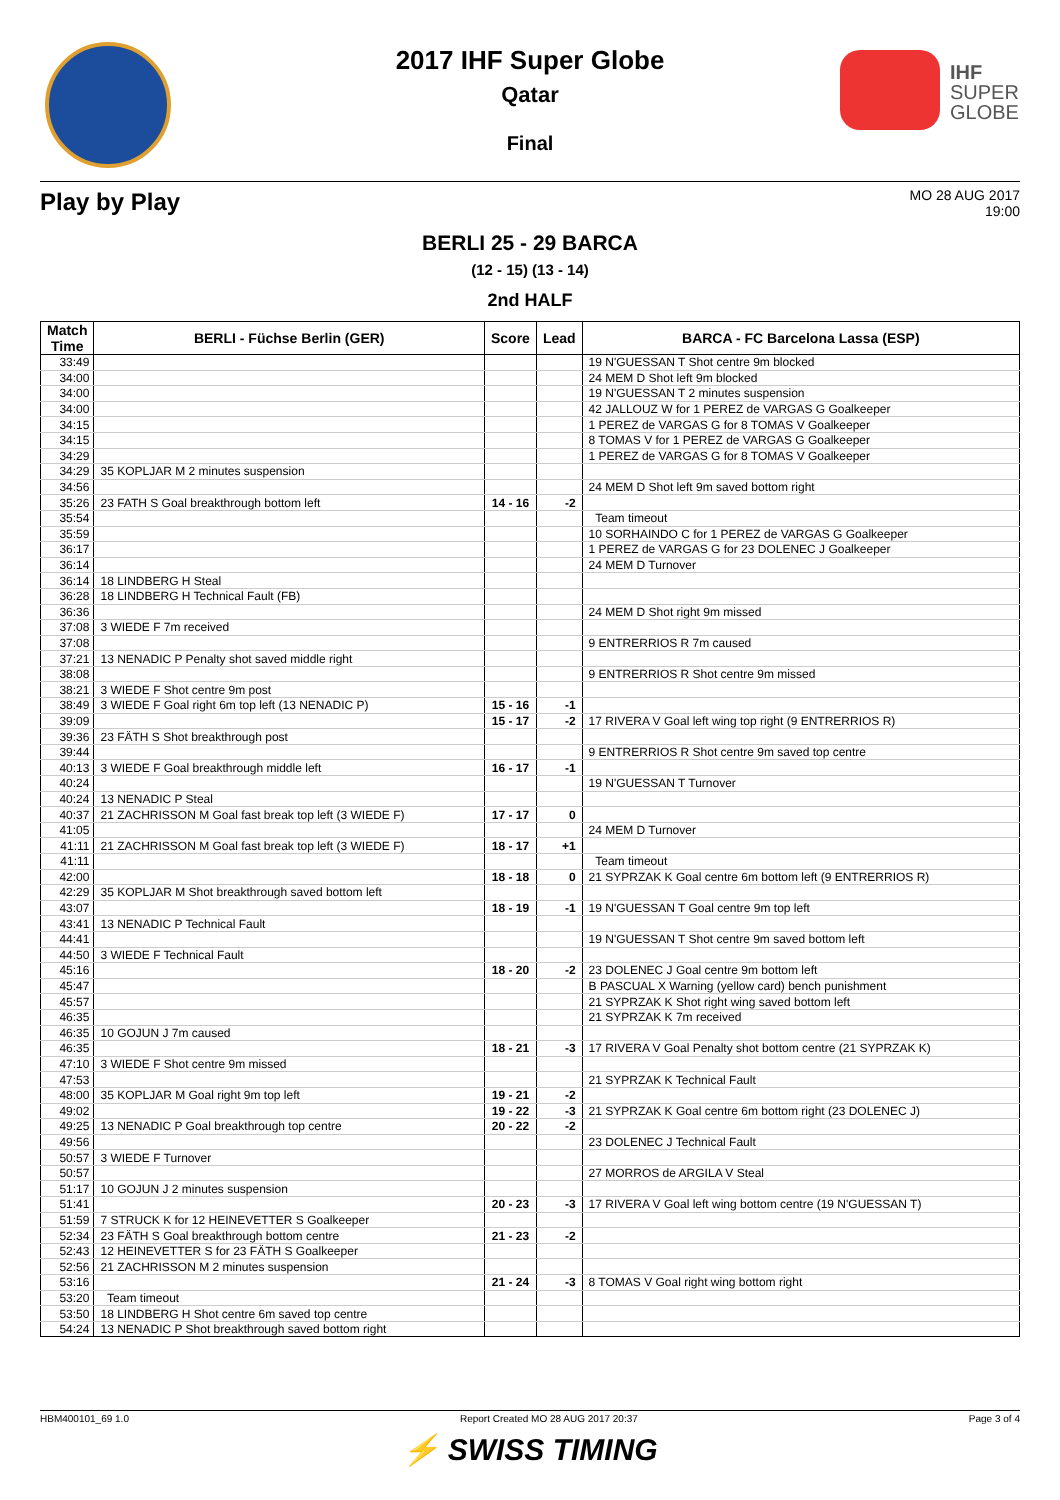IHF
SUPER
GLOBE
2017 IHF Super Globe
Qatar
Final
Play by Play
MO 28 AUG 2017
19:00
BERLI 25 - 29 BARCA
(12 - 15) (13 - 14)
2nd HALF
| Match Time | BERLI - Füchse Berlin (GER) | Score | Lead | BARCA - FC Barcelona Lassa (ESP) |
| --- | --- | --- | --- | --- |
| 33:49 | | | | 19 N'GUESSAN T Shot centre 9m blocked |
| 34:00 | | | | 24 MEM D Shot left 9m blocked |
| 34:00 | | | | 19 N'GUESSAN T 2 minutes suspension |
| 34:00 | | | | 42 JALLOUZ W for 1 PEREZ de VARGAS G Goalkeeper |
| 34:15 | | | | 1 PEREZ de VARGAS G for 8 TOMAS V Goalkeeper |
| 34:15 | | | | 8 TOMAS V for 1 PEREZ de VARGAS G Goalkeeper |
| 34:29 | | | | 1 PEREZ de VARGAS G for 8 TOMAS V Goalkeeper |
| 34:29 | 35 KOPLJAR M 2 minutes suspension | | | |
| 34:56 | | | | 24 MEM D Shot left 9m saved bottom right |
| 35:26 | 23 FATH S Goal breakthrough bottom left | 14 - 16 | -2 | |
| 35:54 | | | | Team timeout |
| 35:59 | | | | 10 SORHAINDO C for 1 PEREZ de VARGAS G Goalkeeper |
| 36:17 | | | | 1 PEREZ de VARGAS G for 23 DOLENEC J Goalkeeper |
| 36:14 | | | | 24 MEM D Turnover |
| 36:14 | 18 LINDBERG H Steal | | | |
| 36:28 | 18 LINDBERG H Technical Fault (FB) | | | |
| 36:36 | | | | 24 MEM D Shot right 9m missed |
| 37:08 | 3 WIEDE F 7m received | | | |
| 37:08 | | | | 9 ENTRERRIOS R 7m caused |
| 37:21 | 13 NENADIC P Penalty shot saved middle right | | | |
| 38:08 | | | | 9 ENTRERRIOS R Shot centre 9m missed |
| 38:21 | 3 WIEDE F Shot centre 9m post | | | |
| 38:49 | 3 WIEDE F Goal right 6m top left (13 NENADIC P) | 15 - 16 | -1 | |
| 39:09 | | 15 - 17 | -2 | 17 RIVERA V Goal left wing top right (9 ENTRERRIOS R) |
| 39:36 | 23 FÄTH S Shot breakthrough post | | | |
| 39:44 | | | | 9 ENTRERRIOS R Shot centre 9m saved top centre |
| 40:13 | 3 WIEDE F Goal breakthrough middle left | 16 - 17 | -1 | |
| 40:24 | | | | 19 N'GUESSAN T Turnover |
| 40:24 | 13 NENADIC P Steal | | | |
| 40:37 | 21 ZACHRISSON M Goal fast break top left (3 WIEDE F) | 17 - 17 | 0 | |
| 41:05 | | | | 24 MEM D Turnover |
| 41:11 | 21 ZACHRISSON M Goal fast break top left (3 WIEDE F) | 18 - 17 | +1 | |
| 41:11 | | | | Team timeout |
| 42:00 | | 18 - 18 | 0 | 21 SYPRZAK K Goal centre 6m bottom left (9 ENTRERRIOS R) |
| 42:29 | 35 KOPLJAR M Shot breakthrough saved bottom left | | | |
| 43:07 | | 18 - 19 | -1 | 19 N'GUESSAN T Goal centre 9m top left |
| 43:41 | 13 NENADIC P Technical Fault | | | |
| 44:41 | | | | 19 N'GUESSAN T Shot centre 9m saved bottom left |
| 44:50 | 3 WIEDE F Technical Fault | | | |
| 45:16 | | 18 - 20 | -2 | 23 DOLENEC J Goal centre 9m bottom left |
| 45:47 | | | | B PASCUAL X Warning (yellow card) bench punishment |
| 45:57 | | | | 21 SYPRZAK K Shot right wing saved bottom left |
| 46:35 | | | | 21 SYPRZAK K 7m received |
| 46:35 | 10 GOJUN J 7m caused | | | |
| 46:35 | | 18 - 21 | -3 | 17 RIVERA V Goal Penalty shot bottom centre (21 SYPRZAK K) |
| 47:10 | 3 WIEDE F Shot centre 9m missed | | | |
| 47:53 | | | | 21 SYPRZAK K Technical Fault |
| 48:00 | 35 KOPLJAR M Goal right 9m top left | 19 - 21 | -2 | |
| 49:02 | | 19 - 22 | -3 | 21 SYPRZAK K Goal centre 6m bottom right (23 DOLENEC J) |
| 49:25 | 13 NENADIC P Goal breakthrough top centre | 20 - 22 | -2 | |
| 49:56 | | | | 23 DOLENEC J Technical Fault |
| 50:57 | 3 WIEDE F Turnover | | | |
| 50:57 | | | | 27 MORROS de ARGILA V Steal |
| 51:17 | 10 GOJUN J 2 minutes suspension | | | |
| 51:41 | | 20 - 23 | -3 | 17 RIVERA V Goal left wing bottom centre (19 N'GUESSAN T) |
| 51:59 | 7 STRUCK K for 12 HEINEVETTER S Goalkeeper | | | |
| 52:34 | 23 FÄTH S Goal breakthrough bottom centre | 21 - 23 | -2 | |
| 52:43 | 12 HEINEVETTER S for 23 FÄTH S Goalkeeper | | | |
| 52:56 | 21 ZACHRISSON M 2 minutes suspension | | | |
| 53:16 | | 21 - 24 | -3 | 8 TOMAS V Goal right wing bottom right |
| 53:20 | Team timeout | | | |
| 53:50 | 18 LINDBERG H Shot centre 6m saved top centre | | | |
| 54:24 | 13 NENADIC P Shot breakthrough saved bottom right | | | |
HBM400101_69 1.0 Report Created MO 28 AUG 2017 20:37 Page 3 of 4
⚡ SWISS TIMING